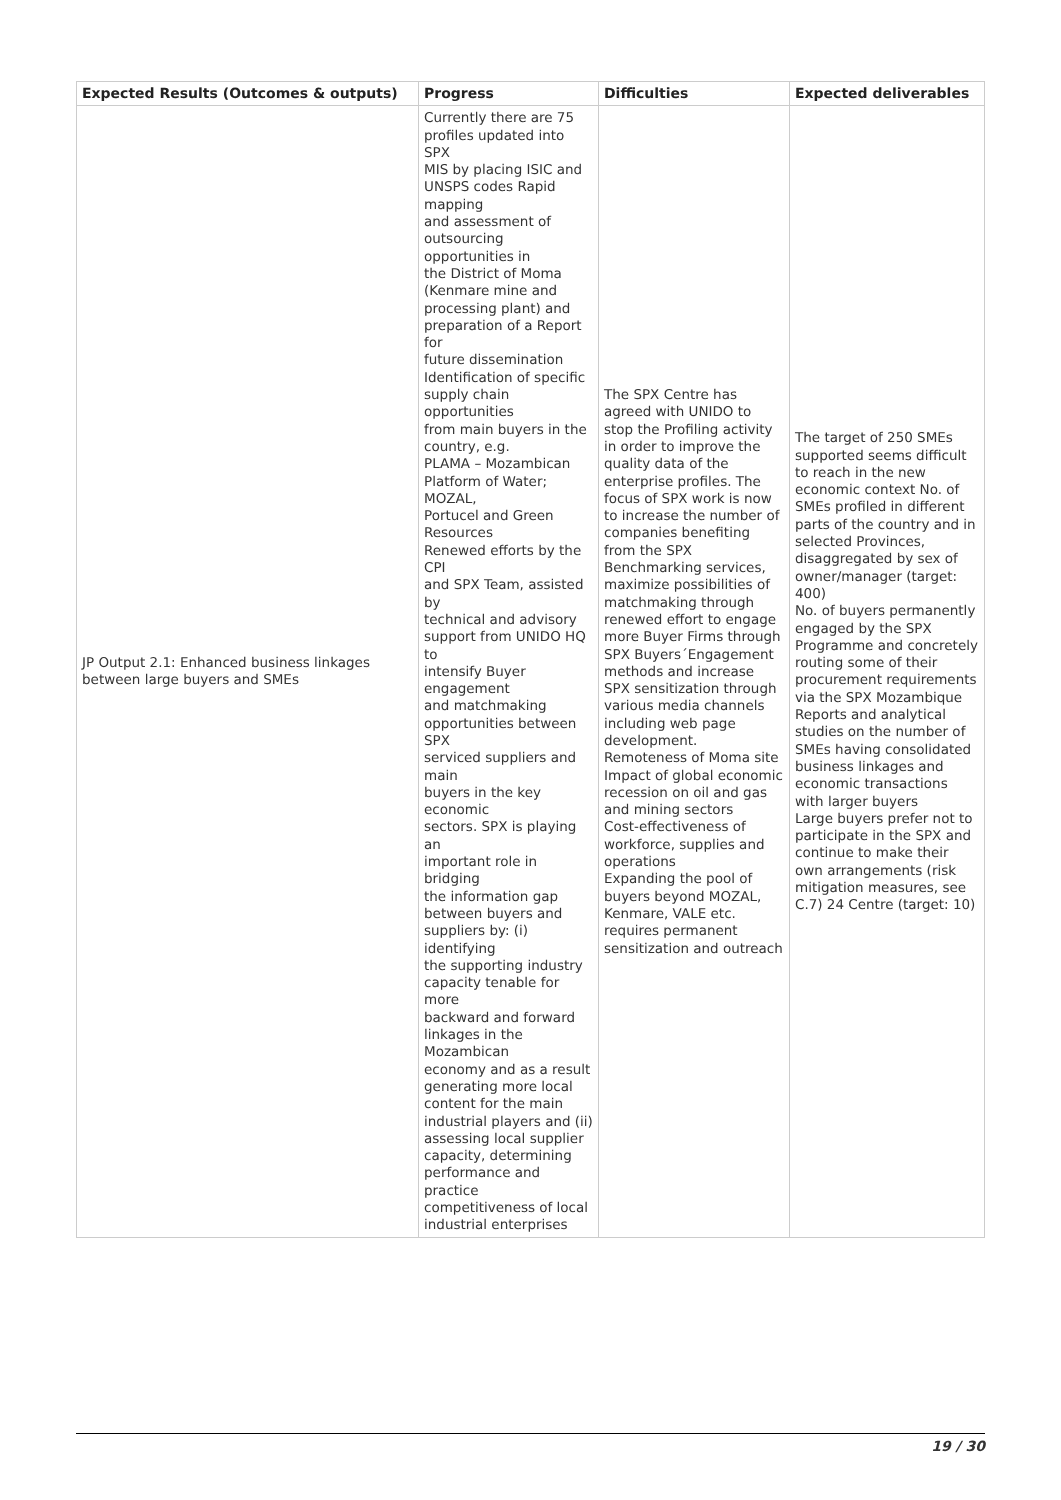| Expected Results (Outcomes & outputs) | Progress | Difficulties | Expected deliverables |
| --- | --- | --- | --- |
| JP Output 2.1: Enhanced business linkages between large buyers and SMEs | Currently there are 75 profiles updated into SPX MIS by placing ISIC and UNSPS codes Rapid mapping and assessment of outsourcing opportunities in the District of Moma (Kenmare mine and processing plant) and preparation of a Report for future dissemination Identification of specific supply chain opportunities from main buyers in the country, e.g. PLAMA – Mozambican Platform of Water; MOZAL, Portucel and Green Resources Renewed efforts by the CPI and SPX Team, assisted by technical and advisory support from UNIDO HQ to intensify Buyer engagement and matchmaking opportunities between SPX serviced suppliers and main buyers in the key economic sectors. SPX is playing an important role in bridging the information gap between buyers and suppliers by: (i) identifying the supporting industry capacity tenable for more backward and forward linkages in the Mozambican economy and as a result generating more local content for the main industrial players and (ii) assessing local supplier capacity, determining performance and practice competitiveness of local industrial enterprises | The SPX Centre has agreed with UNIDO to stop the Profiling activity in order to improve the quality data of the enterprise profiles. The focus of SPX work is now to increase the number of companies benefiting from the SPX Benchmarking services, maximize possibilities of matchmaking through renewed effort to engage more Buyer Firms through SPX Buyers´Engagement methods and increase SPX sensitization through various media channels including web page development. Remoteness of Moma site Impact of global economic recession on oil and gas and mining sectors Cost-effectiveness of workforce, supplies and operations Expanding the pool of buyers beyond MOZAL, Kenmare, VALE etc. requires permanent sensitization and outreach | The target of 250 SMEs supported seems difficult to reach in the new economic context No. of SMEs profiled in different parts of the country and in selected Provinces, disaggregated by sex of owner/manager (target: 400) No. of buyers permanently engaged by the SPX Programme and concretely routing some of their procurement requirements via the SPX Mozambique Reports and analytical studies on the number of SMEs having consolidated business linkages and economic transactions with larger buyers Large buyers prefer not to participate in the SPX and continue to make their own arrangements (risk mitigation measures, see C.7) 24 Centre (target: 10) |
19 / 30